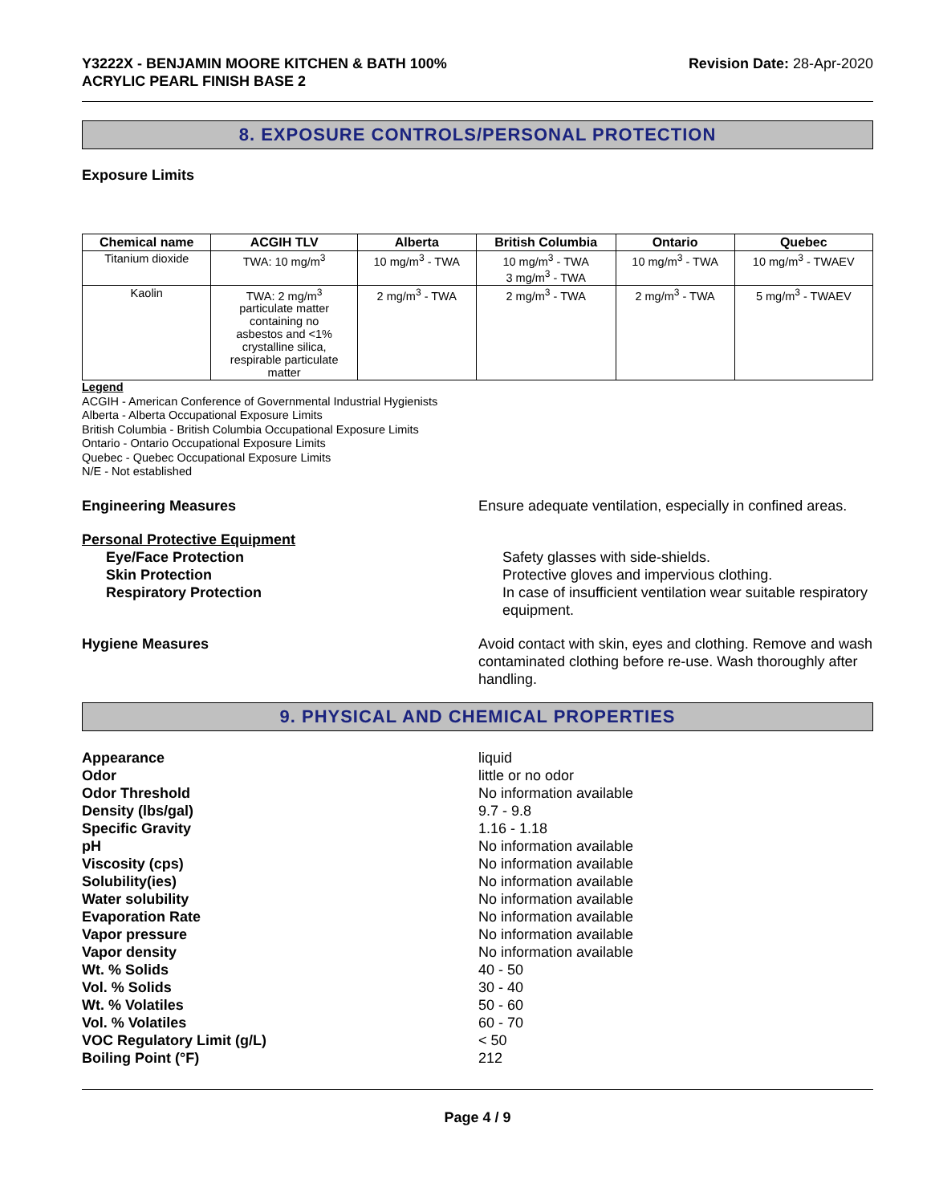Y3222X - BENJAMIN MOORE KITCHEN & BATH 100%
ACRYLIC PEARL FINISH BASE 2
Revision Date: 28-Apr-2020
8. EXPOSURE CONTROLS/PERSONAL PROTECTION
Exposure Limits
| Chemical name | ACGIH TLV | Alberta | British Columbia | Ontario | Quebec |
| --- | --- | --- | --- | --- | --- |
| Titanium dioxide | TWA: 10 mg/m<sup>3</sup> | 10 mg/m<sup>3</sup> - TWA | 10 mg/m<sup>3</sup> - TWA 3 mg/m<sup>3</sup> - TWA | 10 mg/m<sup>3</sup> - TWA | 10 mg/m<sup>3</sup> - TWAEV |
| Kaolin | TWA: 2 mg/m<sup>3</sup> particulate matter containing no asbestos and <1% crystalline silica, respirable particulate matter | 2 mg/m<sup>3</sup> - TWA | 2 mg/m<sup>3</sup> - TWA | 2 mg/m<sup>3</sup> - TWA | 5 mg/m<sup>3</sup> - TWAEV |
Legend
ACGIH - American Conference of Governmental Industrial Hygienists
Alberta - Alberta Occupational Exposure Limits
British Columbia - British Columbia Occupational Exposure Limits
Ontario - Ontario Occupational Exposure Limits
Quebec - Quebec Occupational Exposure Limits
N/E - Not established
Engineering Measures Ensure adequate ventilation, especially in confined areas.
Personal Protective Equipment
Eye/Face Protection Safety glasses with side-shields.
Skin Protection Protective gloves and impervious clothing.
Respiratory Protection In case of insufficient ventilation wear suitable respiratory equipment.
Hygiene Measures Avoid contact with skin, eyes and clothing. Remove and wash contaminated clothing before re-use. Wash thoroughly after handling.
9. PHYSICAL AND CHEMICAL PROPERTIES
Appearance liquid
Odor little or no odor
Odor Threshold No information available
Density (lbs/gal) 9.7 - 9.8
Specific Gravity 1.16 - 1.18
pH No information available
Viscosity (cps) No information available
Solubility(ies) No information available
Water solubility No information available
Evaporation Rate No information available
Vapor pressure No information available
Vapor density No information available
Wt. % Solids 40 - 50
Vol. % Solids 30 - 40
Wt. % Volatiles 50 - 60
Vol. % Volatiles 60 - 70
VOC Regulatory Limit (g/L) < 50
Boiling Point (°F) 212
Page 4 / 9